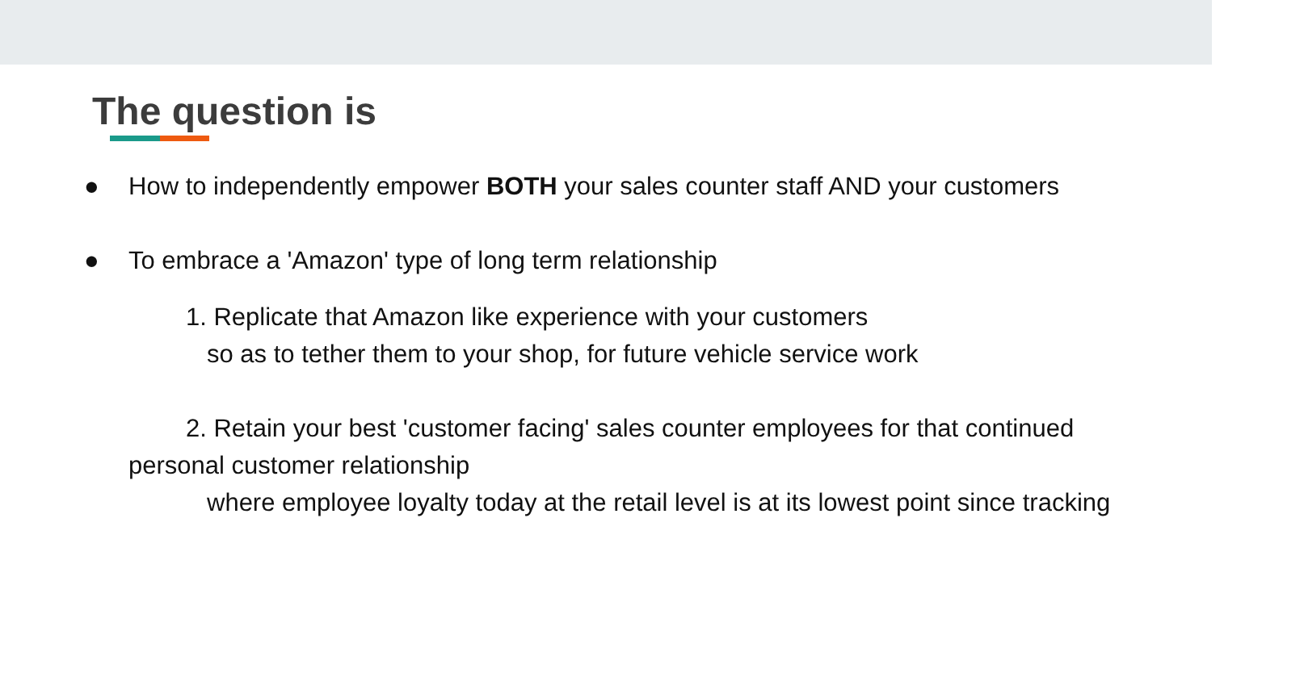The question is
● How to independently empower BOTH your sales counter staff AND your customers
● To embrace a 'Amazon' type of long term relationship
1. Replicate that Amazon like experience with your customers
so as to tether them to your shop, for future vehicle service work
2. Retain your best 'customer facing' sales counter employees for that continued
personal customer relationship
where employee loyalty today at the retail level is at its lowest point since tracking